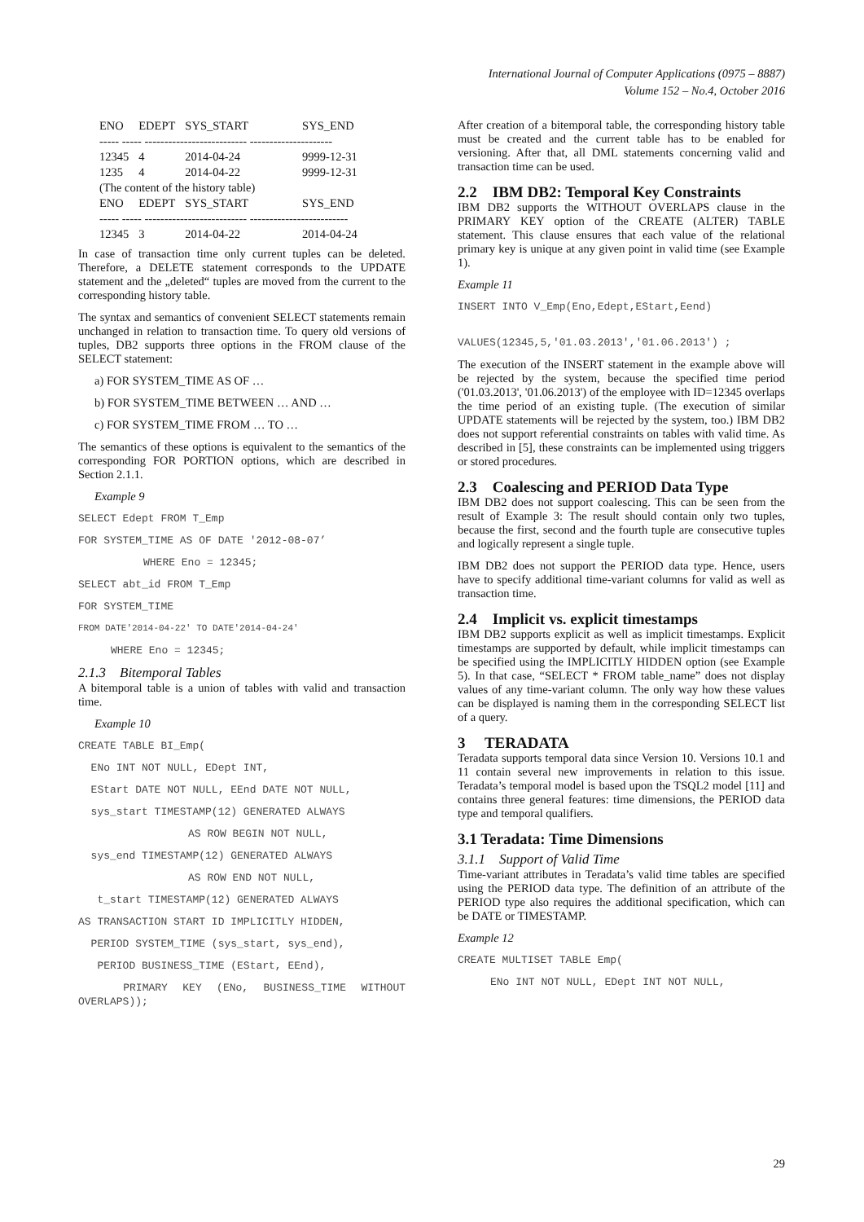International Journal of Computer Applications (0975 – 8887)
Volume 152 – No.4, October 2016
| ENO | EDEPT | SYS_START | SYS_END |
| ----- ----- -------------------------- --------------------- | | | |
| 12345 | 4 | 2014-04-24 | 9999-12-31 |
| 1235 | 4 | 2014-04-22 | 9999-12-31 |
| (The content of the history table) | | | |
| ENO | EDEPT | SYS_START | SYS_END |
| ----- ----- -------------------------- ------------------------- | | | |
| 12345 | 3 | 2014-04-22 | 2014-04-24 |
In case of transaction time only current tuples can be deleted. Therefore, a DELETE statement corresponds to the UPDATE statement and the „deleted“ tuples are moved from the current to the corresponding history table.
The syntax and semantics of convenient SELECT statements remain unchanged in relation to transaction time. To query old versions of tuples, DB2 supports three options in the FROM clause of the SELECT statement:
a) FOR SYSTEM_TIME AS OF …
b) FOR SYSTEM_TIME BETWEEN … AND …
c) FOR SYSTEM_TIME FROM … TO …
The semantics of these options is equivalent to the semantics of the corresponding FOR PORTION options, which are described in Section 2.1.1.
Example 9
SELECT Edept FROM T_Emp
FOR SYSTEM_TIME AS OF DATE '2012-08-07’
WHERE Eno = 12345;
SELECT abt_id FROM T_Emp
FOR SYSTEM_TIME
FROM DATE'2014-04-22' TO DATE'2014-04-24'
WHERE Eno = 12345;
2.1.3 Bitemporal Tables
A bitemporal table is a union of tables with valid and transaction time.
Example 10
CREATE TABLE BI_Emp(
ENo INT NOT NULL, EDept INT,
EStart DATE NOT NULL, EEnd DATE NOT NULL,
sys_start TIMESTAMP(12) GENERATED ALWAYS
AS ROW BEGIN NOT NULL,
sys_end TIMESTAMP(12) GENERATED ALWAYS
AS ROW END NOT NULL,
t_start TIMESTAMP(12) GENERATED ALWAYS
AS TRANSACTION START ID IMPLICITLY HIDDEN,
PERIOD SYSTEM_TIME (sys_start, sys_end),
PERIOD BUSINESS_TIME (EStart, EEnd),
PRIMARY KEY (ENo, BUSINESS_TIME WITHOUT OVERLAPS));
After creation of a bitemporal table, the corresponding history table must be created and the current table has to be enabled for versioning. After that, all DML statements concerning valid and transaction time can be used.
2.2 IBM DB2: Temporal Key Constraints
IBM DB2 supports the WITHOUT OVERLAPS clause in the PRIMARY KEY option of the CREATE (ALTER) TABLE statement. This clause ensures that each value of the relational primary key is unique at any given point in valid time (see Example 1).
Example 11
INSERT INTO V_Emp(Eno,Edept,EStart,Eend)
VALUES(12345,5,'01.03.2013','01.06.2013') ;
The execution of the INSERT statement in the example above will be rejected by the system, because the specified time period ('01.03.2013', '01.06.2013') of the employee with ID=12345 overlaps the time period of an existing tuple. (The execution of similar UPDATE statements will be rejected by the system, too.) IBM DB2 does not support referential constraints on tables with valid time. As described in [5], these constraints can be implemented using triggers or stored procedures.
2.3 Coalescing and PERIOD Data Type
IBM DB2 does not support coalescing. This can be seen from the result of Example 3: The result should contain only two tuples, because the first, second and the fourth tuple are consecutive tuples and logically represent a single tuple.
IBM DB2 does not support the PERIOD data type. Hence, users have to specify additional time-variant columns for valid as well as transaction time.
2.4 Implicit vs. explicit timestamps
IBM DB2 supports explicit as well as implicit timestamps. Explicit timestamps are supported by default, while implicit timestamps can be specified using the IMPLICITLY HIDDEN option (see Example 5). In that case, “SELECT * FROM table_name” does not display values of any time-variant column. The only way how these values can be displayed is naming them in the corresponding SELECT list of a query.
3 TERADATA
Teradata supports temporal data since Version 10. Versions 10.1 and 11 contain several new improvements in relation to this issue. Teradata’s temporal model is based upon the TSQL2 model [11] and contains three general features: time dimensions, the PERIOD data type and temporal qualifiers.
3.1 Teradata: Time Dimensions
3.1.1 Support of Valid Time
Time-variant attributes in Teradata’s valid time tables are specified using the PERIOD data type. The definition of an attribute of the PERIOD type also requires the additional specification, which can be DATE or TIMESTAMP.
Example 12
CREATE MULTISET TABLE Emp(
ENo INT NOT NULL, EDept INT NOT NULL,
29